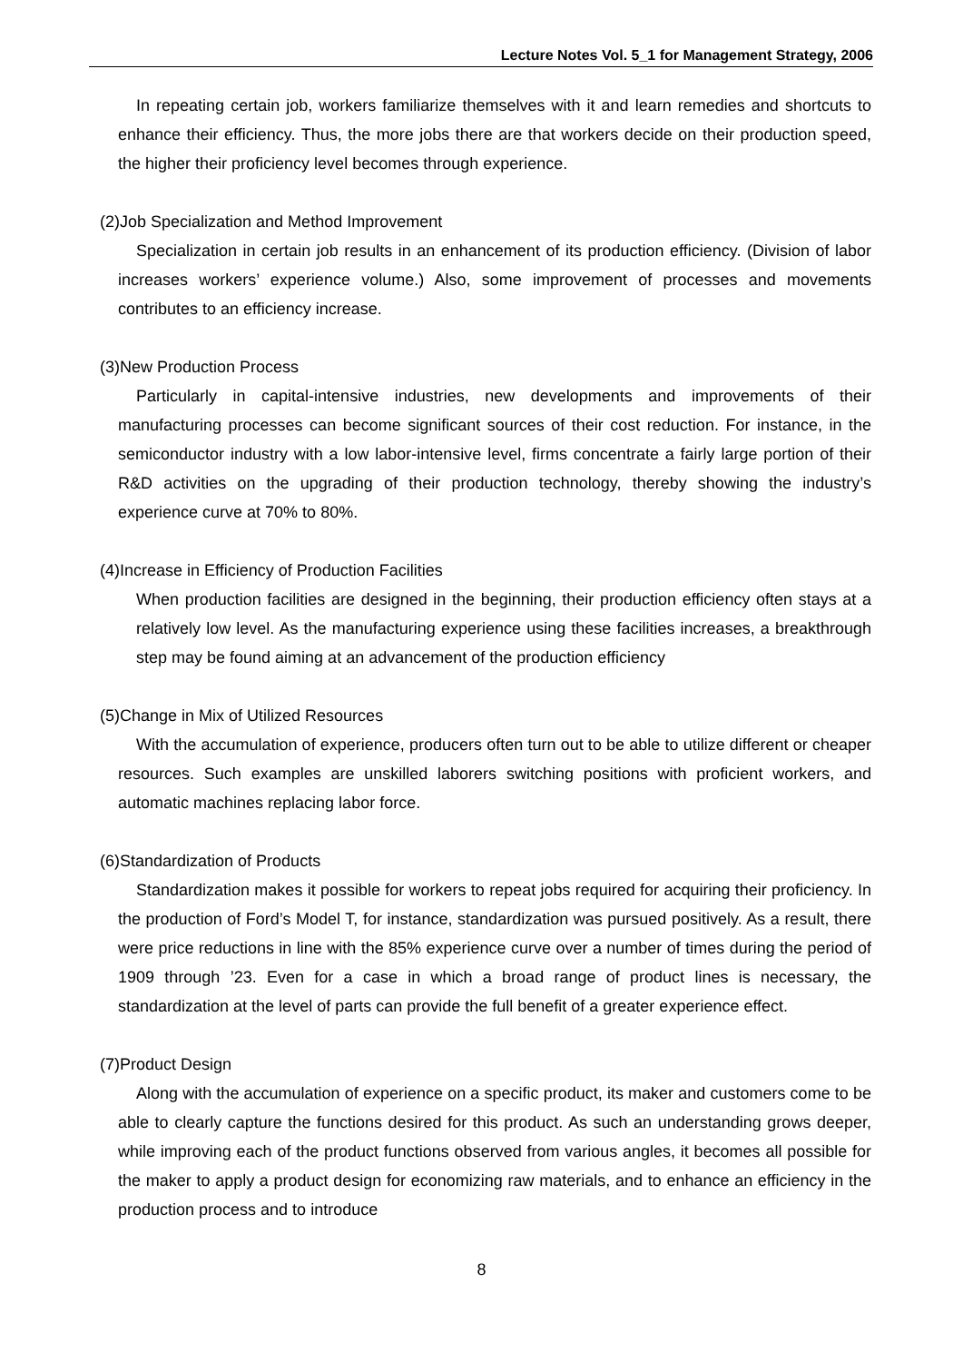Lecture Notes Vol. 5_1 for Management Strategy, 2006
In repeating certain job, workers familiarize themselves with it and learn remedies and shortcuts to enhance their efficiency. Thus, the more jobs there are that workers decide on their production speed, the higher their proficiency level becomes through experience.
(2)Job Specialization and Method Improvement
Specialization in certain job results in an enhancement of its production efficiency. (Division of labor increases workers’ experience volume.) Also, some improvement of processes and movements contributes to an efficiency increase.
(3)New Production Process
Particularly in capital-intensive industries, new developments and improvements of their manufacturing processes can become significant sources of their cost reduction. For instance, in the semiconductor industry with a low labor-intensive level, firms concentrate a fairly large portion of their R&D activities on the upgrading of their production technology, thereby showing the industry’s experience curve at 70% to 80%.
(4)Increase in Efficiency of Production Facilities
When production facilities are designed in the beginning, their production efficiency often stays at a relatively low level. As the manufacturing experience using these facilities increases, a breakthrough step may be found aiming at an advancement of the production efficiency
(5)Change in Mix of Utilized Resources
With the accumulation of experience, producers often turn out to be able to utilize different or cheaper resources. Such examples are unskilled laborers switching positions with proficient workers, and automatic machines replacing labor force.
(6)Standardization of Products
Standardization makes it possible for workers to repeat jobs required for acquiring their proficiency. In the production of Ford’s Model T, for instance, standardization was pursued positively. As a result, there were price reductions in line with the 85% experience curve over a number of times during the period of 1909 through ’23. Even for a case in which a broad range of product lines is necessary, the standardization at the level of parts can provide the full benefit of a greater experience effect.
(7)Product Design
Along with the accumulation of experience on a specific product, its maker and customers come to be able to clearly capture the functions desired for this product. As such an understanding grows deeper, while improving each of the product functions observed from various angles, it becomes all possible for the maker to apply a product design for economizing raw materials, and to enhance an efficiency in the production process and to introduce
8